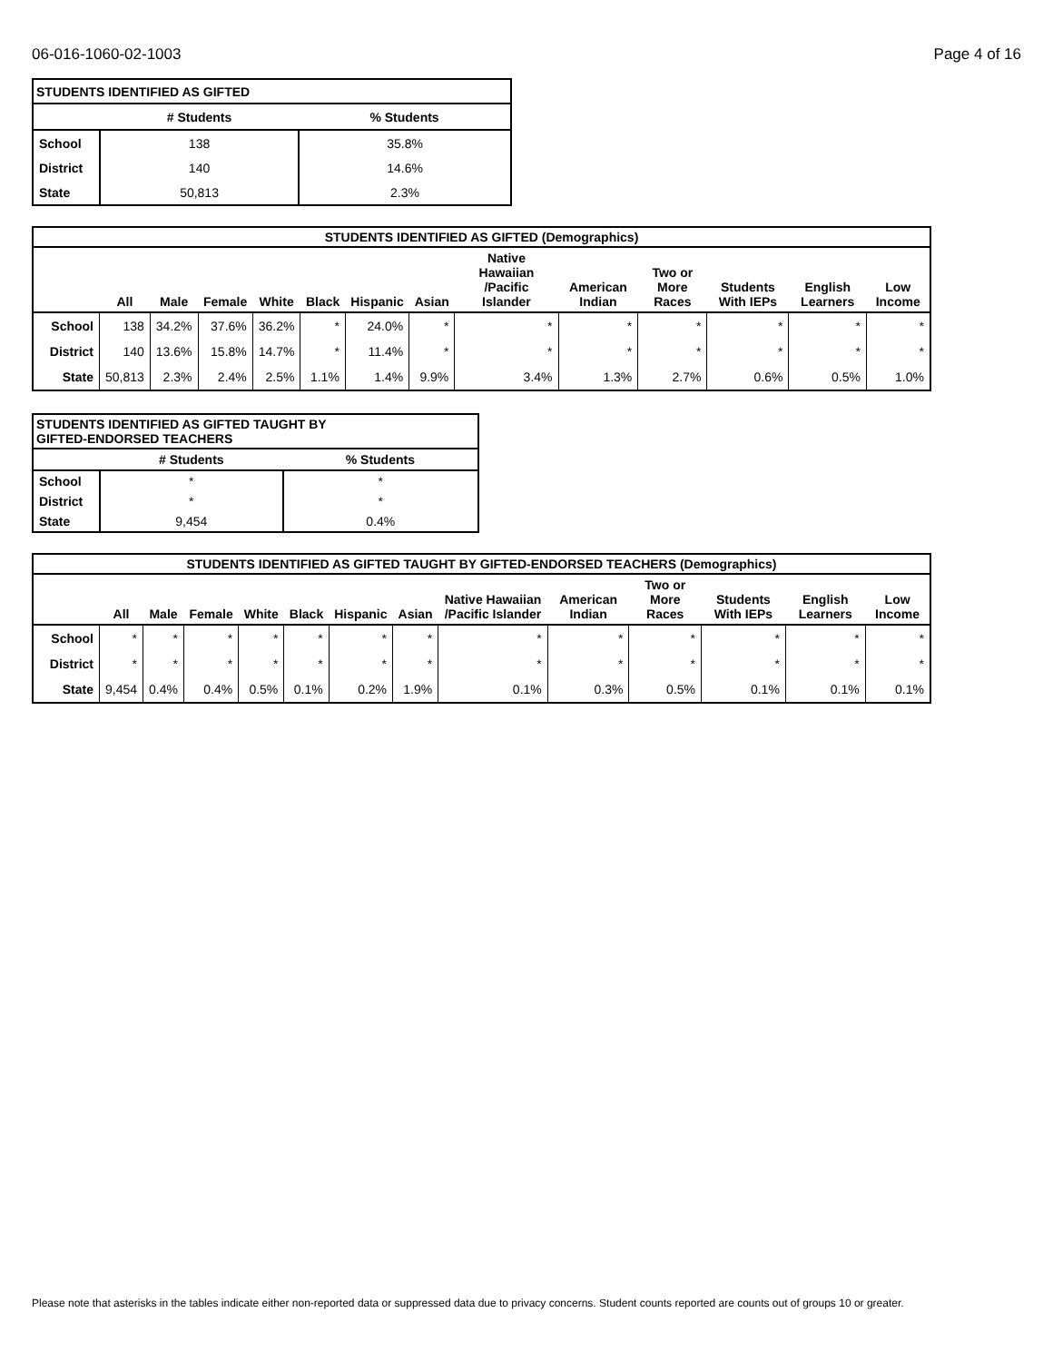06-016-1060-02-1003 Page 4 of 16
| STUDENTS IDENTIFIED AS GIFTED | | |
| --- | --- | --- |
| | # Students | % Students |
| School | 138 | 35.8% |
| District | 140 | 14.6% |
| State | 50,813 | 2.3% |
| STUDENTS IDENTIFIED AS GIFTED (Demographics) | | | | | | | | | | | | | |
| --- | --- | --- | --- | --- | --- | --- | --- | --- | --- | --- | --- | --- | --- |
| | All | Male | Female | White | Black | Hispanic | Asian | Native Hawaiian /Pacific Islander | American Indian | Two or More Races | Students With IEPs | English Learners | Low Income |
| School | 138 | 34.2% | 37.6% | 36.2% | * | 24.0% | * | * | * | * | * | * | * |
| District | 140 | 13.6% | 15.8% | 14.7% | * | 11.4% | * | * | * | * | * | * | * |
| State | 50,813 | 2.3% | 2.4% | 2.5% | 1.1% | 1.4% | 9.9% | 3.4% | 1.3% | 2.7% | 0.6% | 0.5% | 1.0% |
| STUDENTS IDENTIFIED AS GIFTED TAUGHT BY GIFTED-ENDORSED TEACHERS | | |
| --- | --- | --- |
| | # Students | % Students |
| School | * | * |
| District | * | * |
| State | 9,454 | 0.4% |
| STUDENTS IDENTIFIED AS GIFTED TAUGHT BY GIFTED-ENDORSED TEACHERS (Demographics) | | | | | | | | | | | | | |
| --- | --- | --- | --- | --- | --- | --- | --- | --- | --- | --- | --- | --- | --- |
| | All | Male | Female | White | Black | Hispanic | Asian | Native Hawaiian /Pacific Islander | American Indian | Two or More Races | Students With IEPs | English Learners | Low Income |
| School | * | * | * | * | * | * | * | * | * | * | * | * | * |
| District | * | * | * | * | * | * | * | * | * | * | * | * | * |
| State | 9,454 | 0.4% | 0.4% | 0.5% | 0.1% | 0.2% | 1.9% | 0.1% | 0.3% | 0.5% | 0.1% | 0.1% | 0.1% |
Please note that asterisks in the tables indicate either non-reported data or suppressed data due to privacy concerns. Student counts reported are counts out of groups 10 or greater.